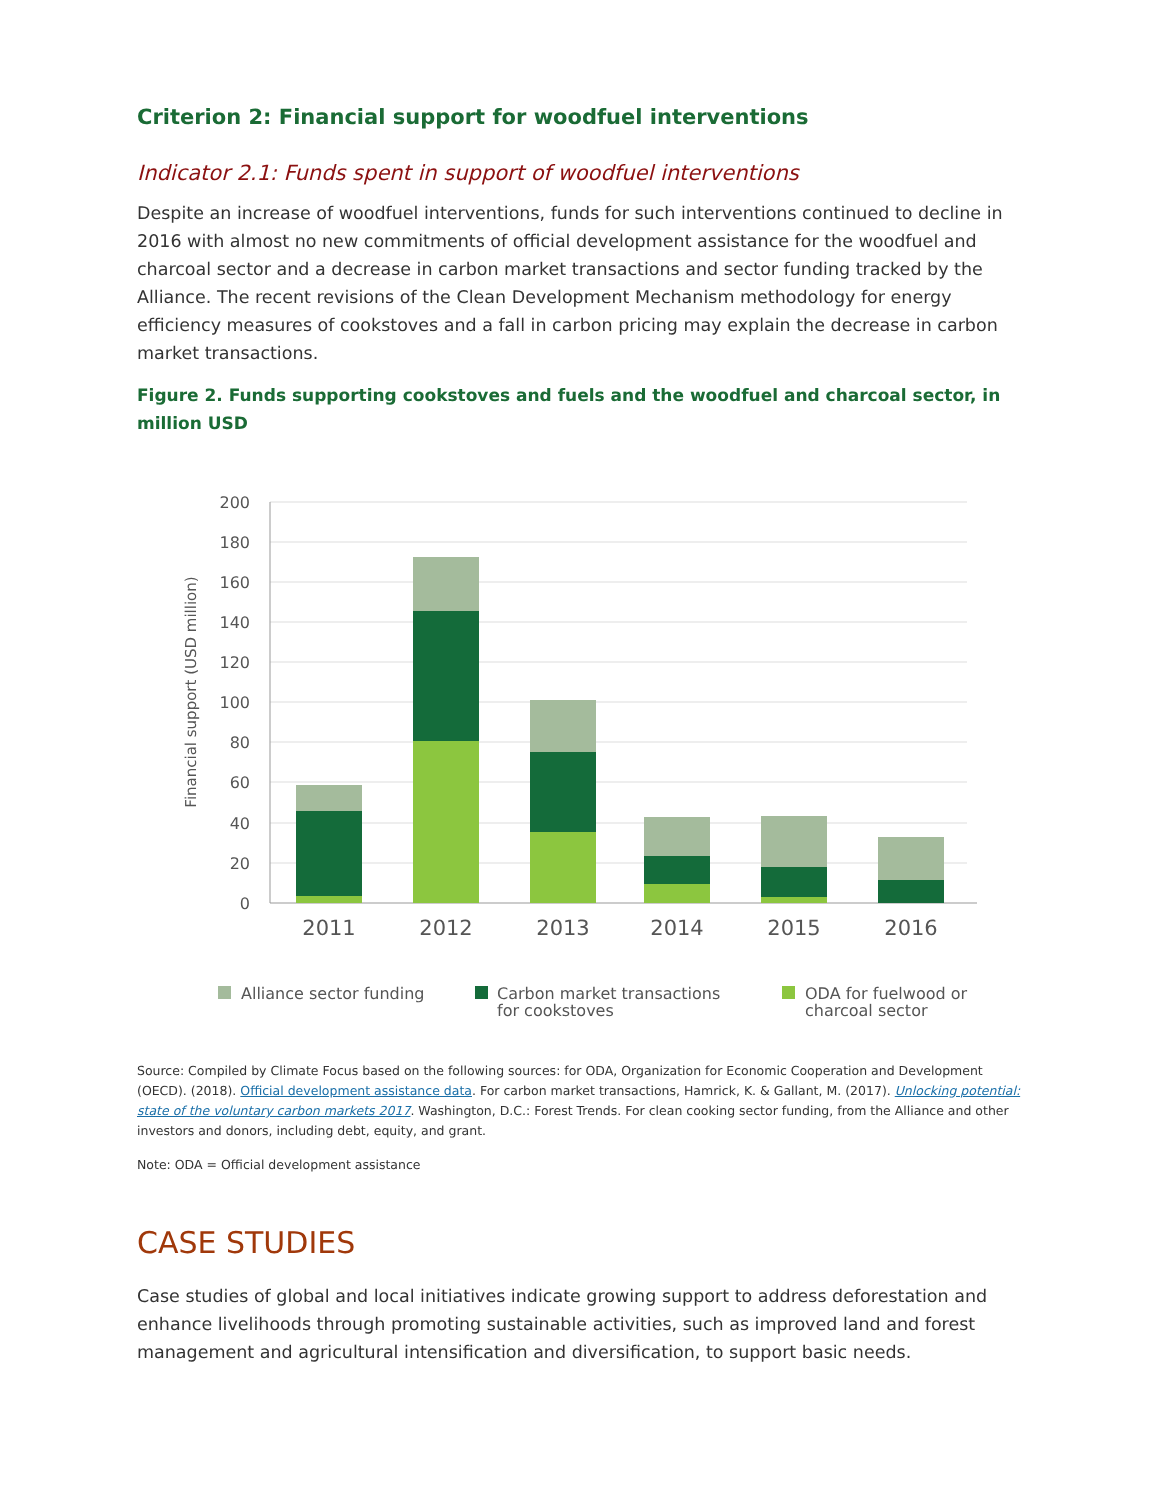Criterion 2: Financial support for woodfuel interventions
Indicator 2.1: Funds spent in support of woodfuel interventions
Despite an increase of woodfuel interventions, funds for such interventions continued to decline in 2016 with almost no new commitments of official development assistance for the woodfuel and charcoal sector and a decrease in carbon market transactions and sector funding tracked by the Alliance. The recent revisions of the Clean Development Mechanism methodology for energy efficiency measures of cookstoves and a fall in carbon pricing may explain the decrease in carbon market transactions.
Figure 2. Funds supporting cookstoves and fuels and the woodfuel and charcoal sector, in million USD
200
180
160
140
120
100
80
60
40
20
0
Financial support (USD million)
2011
2012
2013
2014
2015
2016
Alliance sector funding
Carbon market transactions
for cookstoves
ODA for fuelwood or
charcoal sector
Source: Compiled by Climate Focus based on the following sources: for ODA, Organization for Economic Cooperation and Development (OECD). (2018). Official development assistance data. For carbon market transactions, Hamrick, K. & Gallant, M. (2017). Unlocking potential: state of the voluntary carbon markets 2017. Washington, D.C.: Forest Trends. For clean cooking sector funding, from the Alliance and other investors and donors, including debt, equity, and grant.
Note: ODA = Official development assistance
CASE STUDIES
Case studies of global and local initiatives indicate growing support to address deforestation and enhance livelihoods through promoting sustainable activities, such as improved land and forest management and agricultural intensification and diversification, to support basic needs.